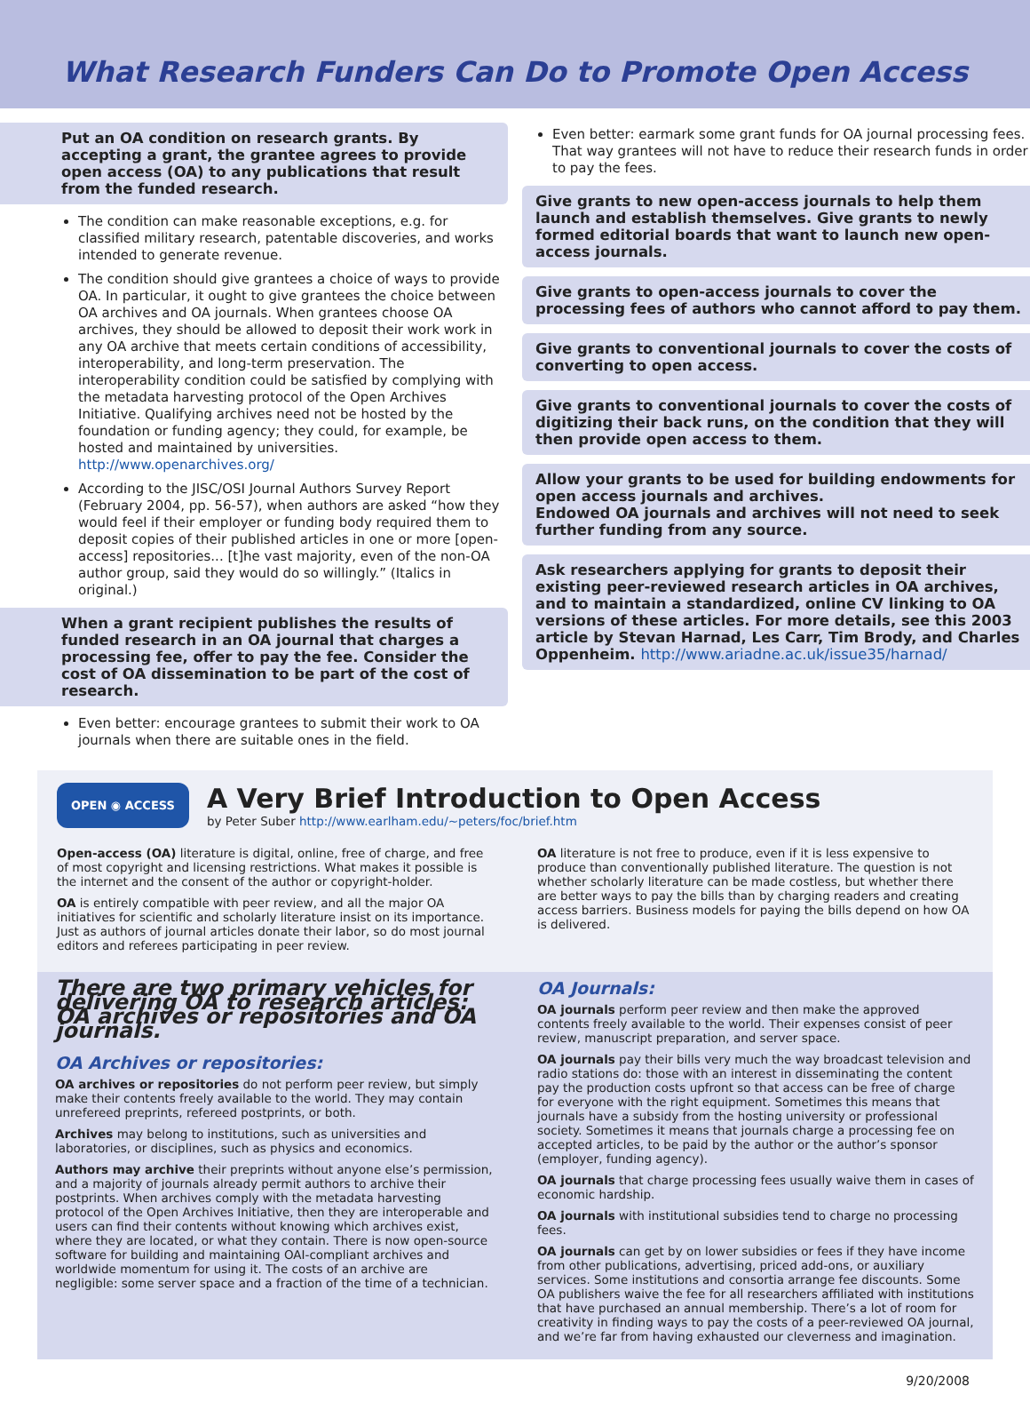What Research Funders Can Do to Promote Open Access
Put an OA condition on research grants. By accepting a grant, the grantee agrees to provide open access (OA) to any publications that result from the funded research.
The condition can make reasonable exceptions, e.g. for classified military research, patentable discoveries, and works intended to generate revenue.
The condition should give grantees a choice of ways to provide OA. In particular, it ought to give grantees the choice between OA archives and OA journals. When grantees choose OA archives, they should be allowed to deposit their work work in any OA archive that meets certain conditions of accessibility, interoperability, and long-term preservation. The interoperability condition could be satisfied by complying with the metadata harvesting protocol of the Open Archives Initiative. Qualifying archives need not be hosted by the foundation or funding agency; they could, for example, be hosted and maintained by universities. http://www.openarchives.org/
According to the JISC/OSI Journal Authors Survey Report (February 2004, pp. 56-57), when authors are asked “how they would feel if their employer or funding body required them to deposit copies of their published articles in one or more [open-access] repositories... [t]he vast majority, even of the non-OA author group, said they would do so willingly.” (Italics in original.)
When a grant recipient publishes the results of funded research in an OA journal that charges a processing fee, offer to pay the fee. Consider the cost of OA dissemination to be part of the cost of research.
Even better: encourage grantees to submit their work to OA journals when there are suitable ones in the field.
Even better: earmark some grant funds for OA journal processing fees. That way grantees will not have to reduce their research funds in order to pay the fees.
Give grants to new open-access journals to help them launch and establish themselves. Give grants to newly formed editorial boards that want to launch new open-access journals.
Give grants to open-access journals to cover the processing fees of authors who cannot afford to pay them.
Give grants to conventional journals to cover the costs of converting to open access.
Give grants to conventional journals to cover the costs of digitizing their back runs, on the condition that they will then provide open access to them.
Allow your grants to be used for building endowments for open access journals and archives.
Endowed OA journals and archives will not need to seek further funding from any source.
Ask researchers applying for grants to deposit their existing peer-reviewed research articles in OA archives, and to maintain a standardized, online CV linking to OA versions of these articles. For more details, see this 2003 article by Stevan Harnad, Les Carr, Tim Brody, and Charles Oppenheim. http://www.ariadne.ac.uk/issue35/harnad/
OPEN ◉ ACCESS
A Very Brief Introduction to Open Access
by Peter Suber http://www.earlham.edu/~peters/foc/brief.htm
Open-access (OA) literature is digital, online, free of charge, and free of most copyright and licensing restrictions. What makes it possible is the internet and the consent of the author or copyright-holder.
OA is entirely compatible with peer review, and all the major OA initiatives for scientific and scholarly literature insist on its importance. Just as authors of journal articles donate their labor, so do most journal editors and referees participating in peer review.
OA literature is not free to produce, even if it is less expensive to produce than conventionally published literature. The question is not whether scholarly literature can be made costless, but whether there are better ways to pay the bills than by charging readers and creating access barriers. Business models for paying the bills depend on how OA is delivered.
There are two primary vehicles for delivering OA to research articles: OA archives or repositories and OA journals.
OA Archives or repositories:
OA archives or repositories do not perform peer review, but simply make their contents freely available to the world. They may contain unrefereed preprints, refereed postprints, or both.
Archives may belong to institutions, such as universities and laboratories, or disciplines, such as physics and economics.
Authors may archive their preprints without anyone else’s permission, and a majority of journals already permit authors to archive their postprints. When archives comply with the metadata harvesting protocol of the Open Archives Initiative, then they are interoperable and users can find their contents without knowing which archives exist, where they are located, or what they contain. There is now open-source software for building and maintaining OAI-compliant archives and worldwide momentum for using it. The costs of an archive are negligible: some server space and a fraction of the time of a technician.
OA Journals:
OA journals perform peer review and then make the approved contents freely available to the world. Their expenses consist of peer review, manuscript preparation, and server space.
OA journals pay their bills very much the way broadcast television and radio stations do: those with an interest in disseminating the content pay the production costs upfront so that access can be free of charge for everyone with the right equipment. Sometimes this means that journals have a subsidy from the hosting university or professional society. Sometimes it means that journals charge a processing fee on accepted articles, to be paid by the author or the author’s sponsor (employer, funding agency).
OA journals that charge processing fees usually waive them in cases of economic hardship.
OA journals with institutional subsidies tend to charge no processing fees.
OA journals can get by on lower subsidies or fees if they have income from other publications, advertising, priced add-ons, or auxiliary services. Some institutions and consortia arrange fee discounts. Some OA publishers waive the fee for all researchers affiliated with institutions that have purchased an annual membership. There’s a lot of room for creativity in finding ways to pay the costs of a peer-reviewed OA journal, and we’re far from having exhausted our cleverness and imagination.
9/20/2008